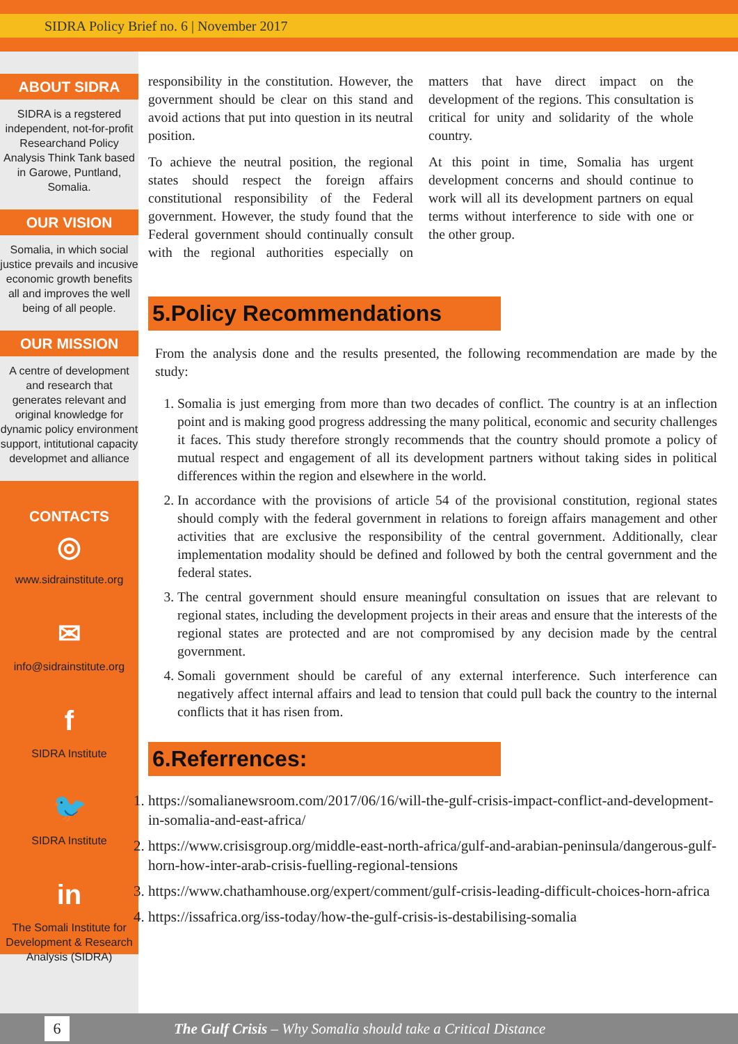SIDRA Policy Brief no. 6 | November 2017
ABOUT SIDRA
SIDRA is a regstered independent, not-for-profit Researchand Policy Analysis Think Tank based in Garowe, Puntland, Somalia.
OUR VISION
Somalia, in which social justice prevails and incusive economic growth benefits all and improves the well being of all people.
OUR MISSION
A centre of development and research that generates relevant and original knowledge for dynamic policy environment support, intitutional capacity developmet and alliance
CONTACTS
◎
www.sidrainstitute.org
✉
info@sidrainstitute.org
f
SIDRA Institute
🐦
SIDRA Institute
in
The Somali Institute for Development & Research Analysis (SIDRA)
responsibility in the constitution. However, the government should be clear on this stand and avoid actions that put into question in its neutral position.
To achieve the neutral position, the regional states should respect the foreign affairs constitutional responsibility of the Federal government. However, the study found that the Federal government should continually consult with the regional authorities especially on matters that have direct impact on the development of the regions. This consultation is critical for unity and solidarity of the whole country.
At this point in time, Somalia has urgent development concerns and should continue to work will all its development partners on equal terms without interference to side with one or the other group.
5.Policy Recommendations
From the analysis done and the results presented, the following recommendation are made by the study:
1. Somalia is just emerging from more than two decades of conflict. The country is at an inflection point and is making good progress addressing the many political, economic and security challenges it faces. This study therefore strongly recommends that the country should promote a policy of mutual respect and engagement of all its development partners without taking sides in political differences within the region and elsewhere in the world.
2. In accordance with the provisions of article 54 of the provisional constitution, regional states should comply with the federal government in relations to foreign affairs management and other activities that are exclusive the responsibility of the central government. Additionally, clear implementation modality should be defined and followed by both the central government and the federal states.
3. The central government should ensure meaningful consultation on issues that are relevant to regional states, including the development projects in their areas and ensure that the interests of the regional states are protected and are not compromised by any decision made by the central government.
4. Somali government should be careful of any external interference. Such interference can negatively affect internal affairs and lead to tension that could pull back the country to the internal conflicts that it has risen from.
6.Referrences:
1. https://somalianewsroom.com/2017/06/16/will-the-gulf-crisis-impact-conflict-and-development-in-somalia-and-east-africa/
2. https://www.crisisgroup.org/middle-east-north-africa/gulf-and-arabian-peninsula/dangerous-gulf-horn-how-inter-arab-crisis-fuelling-regional-tensions
3. https://www.chathamhouse.org/expert/comment/gulf-crisis-leading-difficult-choices-horn-africa
4. https://issafrica.org/iss-today/how-the-gulf-crisis-is-destabilising-somalia
6 The Gulf Crisis – Why Somalia should take a Critical Distance